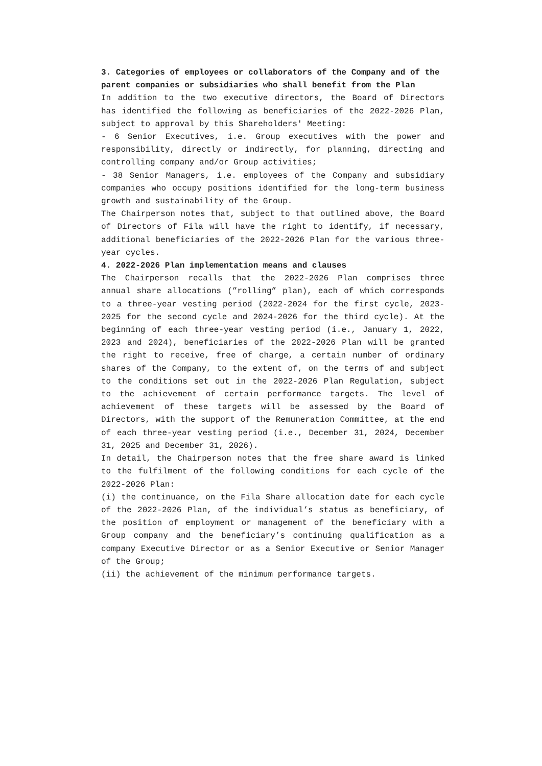3. Categories of employees or collaborators of the Company and of the parent companies or subsidiaries who shall benefit from the Plan
In addition to the two executive directors, the Board of Directors has identified the following as beneficiaries of the 2022-2026 Plan, subject to approval by this Shareholders' Meeting:
- 6 Senior Executives, i.e. Group executives with the power and responsibility, directly or indirectly, for planning, directing and controlling company and/or Group activities;
- 38 Senior Managers, i.e. employees of the Company and subsidiary companies who occupy positions identified for the long-term business growth and sustainability of the Group.
The Chairperson notes that, subject to that outlined above, the Board of Directors of Fila will have the right to identify, if necessary, additional beneficiaries of the 2022-2026 Plan for the various three-year cycles.
4. 2022-2026 Plan implementation means and clauses
The Chairperson recalls that the 2022-2026 Plan comprises three annual share allocations (”rolling” plan), each of which corresponds to a three-year vesting period (2022-2024 for the first cycle, 2023-2025 for the second cycle and 2024-2026 for the third cycle). At the beginning of each three-year vesting period (i.e., January 1, 2022, 2023 and 2024), beneficiaries of the 2022-2026 Plan will be granted the right to receive, free of charge, a certain number of ordinary shares of the Company, to the extent of, on the terms of and subject to the conditions set out in the 2022-2026 Plan Regulation, subject to the achievement of certain performance targets. The level of achievement of these targets will be assessed by the Board of Directors, with the support of the Remuneration Committee, at the end of each three-year vesting period (i.e., December 31, 2024, December 31, 2025 and December 31, 2026).
In detail, the Chairperson notes that the free share award is linked to the fulfilment of the following conditions for each cycle of the 2022-2026 Plan:
(i) the continuance, on the Fila Share allocation date for each cycle of the 2022-2026 Plan, of the individual’s status as beneficiary, of the position of employment or management of the beneficiary with a Group company and the beneficiary’s continuing qualification as a company Executive Director or as a Senior Executive or Senior Manager of the Group;
(ii) the achievement of the minimum performance targets.